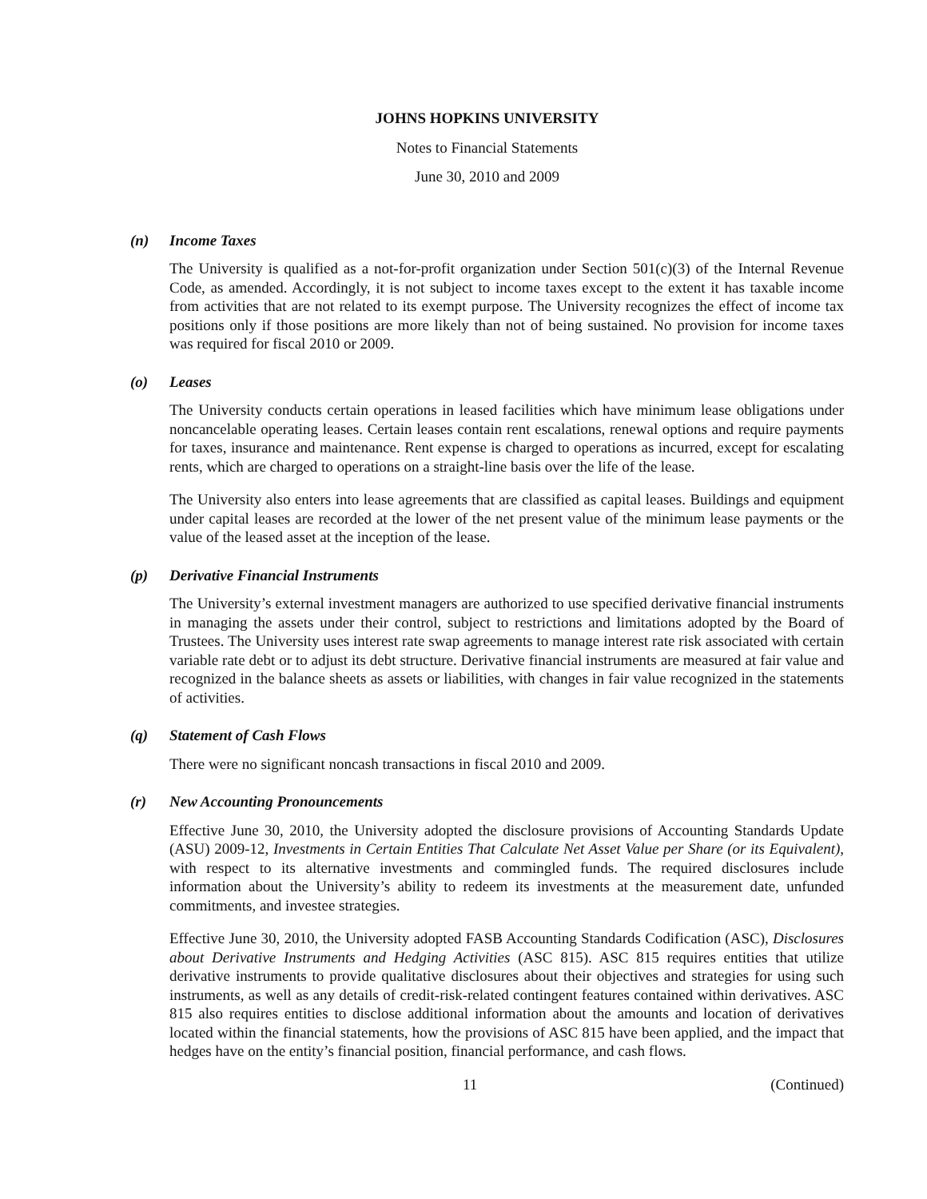JOHNS HOPKINS UNIVERSITY
Notes to Financial Statements
June 30, 2010 and 2009
(n) Income Taxes
The University is qualified as a not-for-profit organization under Section 501(c)(3) of the Internal Revenue Code, as amended. Accordingly, it is not subject to income taxes except to the extent it has taxable income from activities that are not related to its exempt purpose. The University recognizes the effect of income tax positions only if those positions are more likely than not of being sustained. No provision for income taxes was required for fiscal 2010 or 2009.
(o) Leases
The University conducts certain operations in leased facilities which have minimum lease obligations under noncancelable operating leases. Certain leases contain rent escalations, renewal options and require payments for taxes, insurance and maintenance. Rent expense is charged to operations as incurred, except for escalating rents, which are charged to operations on a straight-line basis over the life of the lease.
The University also enters into lease agreements that are classified as capital leases. Buildings and equipment under capital leases are recorded at the lower of the net present value of the minimum lease payments or the value of the leased asset at the inception of the lease.
(p) Derivative Financial Instruments
The University’s external investment managers are authorized to use specified derivative financial instruments in managing the assets under their control, subject to restrictions and limitations adopted by the Board of Trustees. The University uses interest rate swap agreements to manage interest rate risk associated with certain variable rate debt or to adjust its debt structure. Derivative financial instruments are measured at fair value and recognized in the balance sheets as assets or liabilities, with changes in fair value recognized in the statements of activities.
(q) Statement of Cash Flows
There were no significant noncash transactions in fiscal 2010 and 2009.
(r) New Accounting Pronouncements
Effective June 30, 2010, the University adopted the disclosure provisions of Accounting Standards Update (ASU) 2009-12, Investments in Certain Entities That Calculate Net Asset Value per Share (or its Equivalent), with respect to its alternative investments and commingled funds. The required disclosures include information about the University’s ability to redeem its investments at the measurement date, unfunded commitments, and investee strategies.
Effective June 30, 2010, the University adopted FASB Accounting Standards Codification (ASC), Disclosures about Derivative Instruments and Hedging Activities (ASC 815). ASC 815 requires entities that utilize derivative instruments to provide qualitative disclosures about their objectives and strategies for using such instruments, as well as any details of credit-risk-related contingent features contained within derivatives. ASC 815 also requires entities to disclose additional information about the amounts and location of derivatives located within the financial statements, how the provisions of ASC 815 have been applied, and the impact that hedges have on the entity’s financial position, financial performance, and cash flows.
11 (Continued)